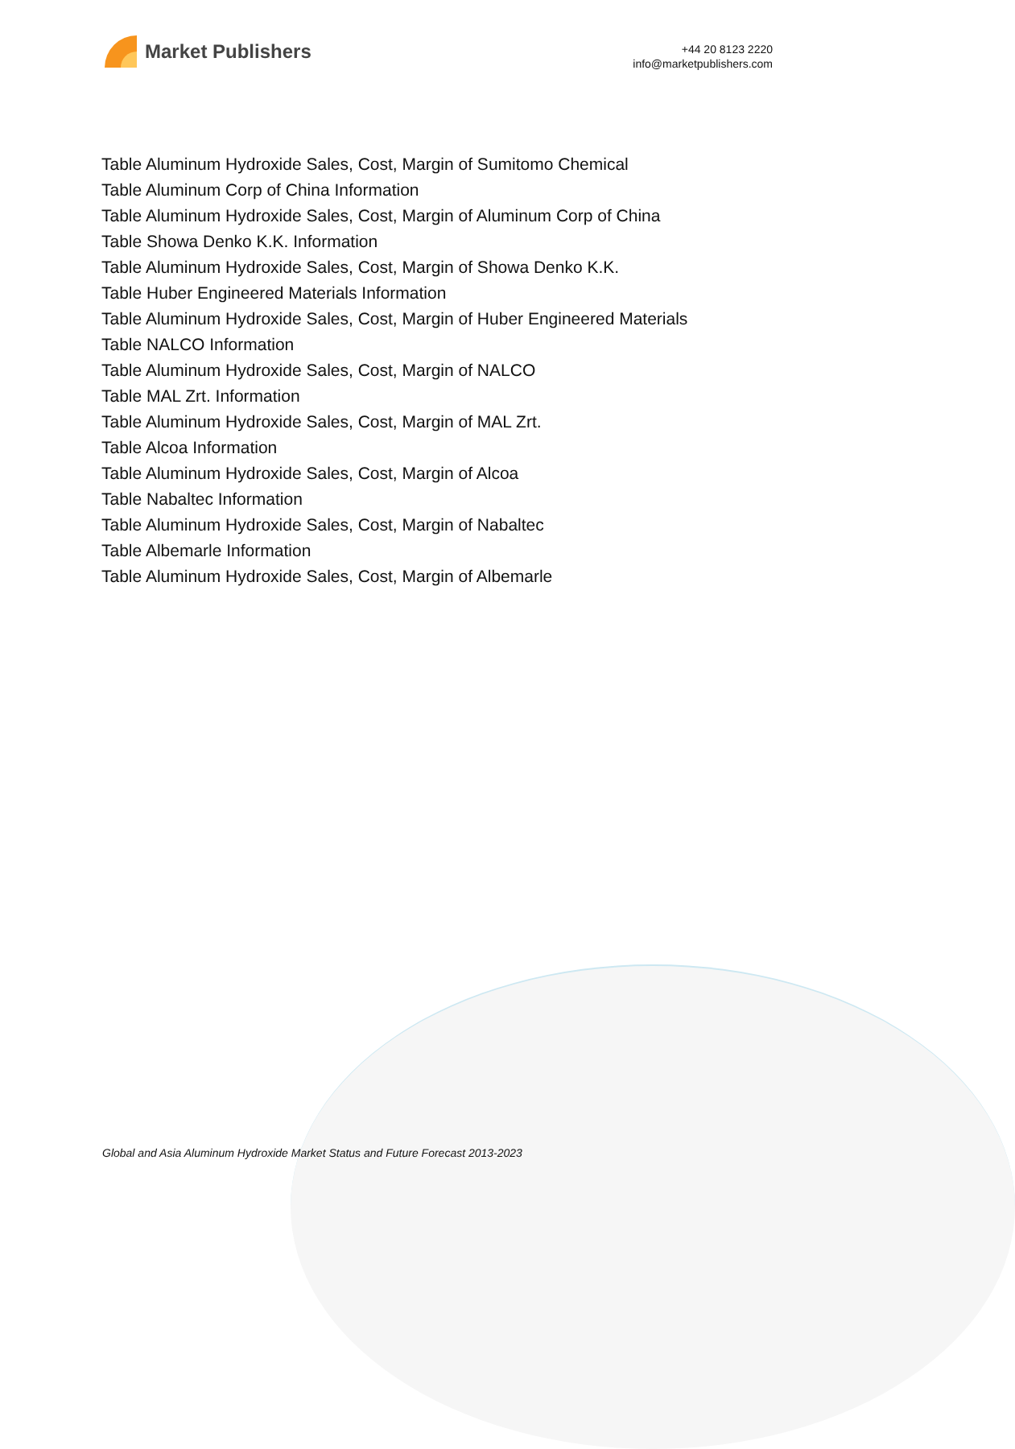Market Publishers
+44 20 8123 2220
info@marketpublishers.com
Table Aluminum Hydroxide Sales, Cost, Margin of Sumitomo Chemical
Table Aluminum Corp of China Information
Table Aluminum Hydroxide Sales, Cost, Margin of Aluminum Corp of China
Table Showa Denko K.K. Information
Table Aluminum Hydroxide Sales, Cost, Margin of Showa Denko K.K.
Table Huber Engineered Materials Information
Table Aluminum Hydroxide Sales, Cost, Margin of Huber Engineered Materials
Table NALCO Information
Table Aluminum Hydroxide Sales, Cost, Margin of NALCO
Table MAL Zrt. Information
Table Aluminum Hydroxide Sales, Cost, Margin of MAL Zrt.
Table Alcoa Information
Table Aluminum Hydroxide Sales, Cost, Margin of Alcoa
Table Nabaltec Information
Table Aluminum Hydroxide Sales, Cost, Margin of Nabaltec
Table Albemarle Information
Table Aluminum Hydroxide Sales, Cost, Margin of Albemarle
Global and Asia Aluminum Hydroxide Market Status and Future Forecast 2013-2023